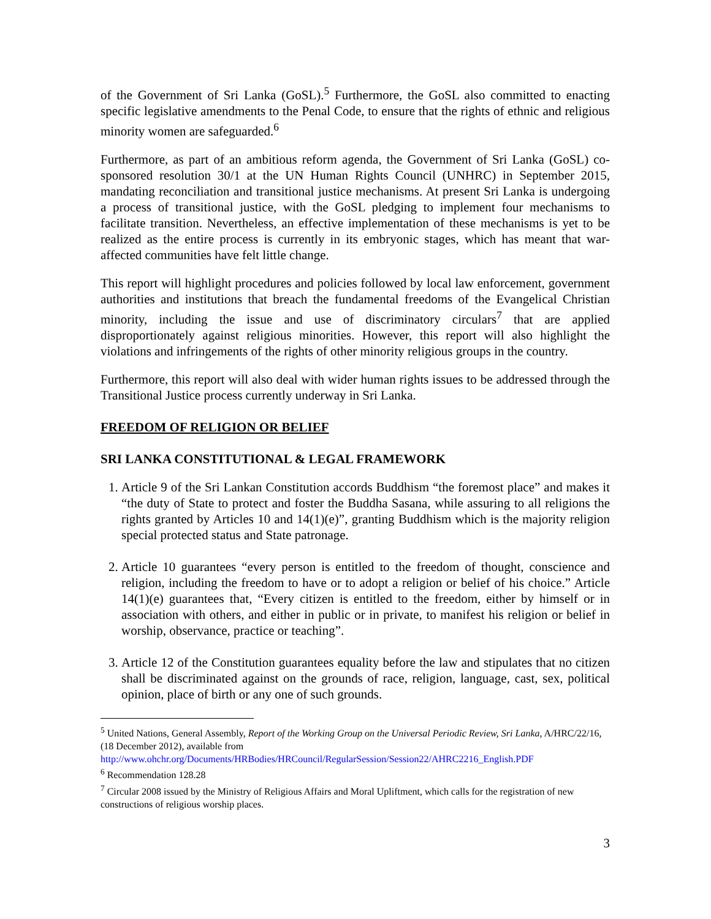of the Government of Sri Lanka (GoSL).<sup>5</sup> Furthermore, the GoSL also committed to enacting specific legislative amendments to the Penal Code, to ensure that the rights of ethnic and religious minority women are safeguarded.<sup>6</sup>
Furthermore, as part of an ambitious reform agenda, the Government of Sri Lanka (GoSL) co-sponsored resolution 30/1 at the UN Human Rights Council (UNHRC) in September 2015, mandating reconciliation and transitional justice mechanisms. At present Sri Lanka is undergoing a process of transitional justice, with the GoSL pledging to implement four mechanisms to facilitate transition. Nevertheless, an effective implementation of these mechanisms is yet to be realized as the entire process is currently in its embryonic stages, which has meant that war-affected communities have felt little change.
This report will highlight procedures and policies followed by local law enforcement, government authorities and institutions that breach the fundamental freedoms of the Evangelical Christian minority, including the issue and use of discriminatory circulars<sup>7</sup> that are applied disproportionately against religious minorities. However, this report will also highlight the violations and infringements of the rights of other minority religious groups in the country.
Furthermore, this report will also deal with wider human rights issues to be addressed through the Transitional Justice process currently underway in Sri Lanka.
FREEDOM OF RELIGION OR BELIEF
SRI LANKA CONSTITUTIONAL & LEGAL FRAMEWORK
1. Article 9 of the Sri Lankan Constitution accords Buddhism “the foremost place” and makes it “the duty of State to protect and foster the Buddha Sasana, while assuring to all religions the rights granted by Articles 10 and 14(1)(e)”, granting Buddhism which is the majority religion special protected status and State patronage.
2. Article 10 guarantees “every person is entitled to the freedom of thought, conscience and religion, including the freedom to have or to adopt a religion or belief of his choice.” Article 14(1)(e) guarantees that, “Every citizen is entitled to the freedom, either by himself or in association with others, and either in public or in private, to manifest his religion or belief in worship, observance, practice or teaching”.
3. Article 12 of the Constitution guarantees equality before the law and stipulates that no citizen shall be discriminated against on the grounds of race, religion, language, cast, sex, political opinion, place of birth or any one of such grounds.
<sup>5</sup> United Nations, General Assembly, Report of the Working Group on the Universal Periodic Review, Sri Lanka, A/HRC/22/16, (18 December 2012), available from http://www.ohchr.org/Documents/HRBodies/HRCouncil/RegularSession/Session22/AHRC2216_English.PDF
<sup>6</sup> Recommendation 128.28
<sup>7</sup> Circular 2008 issued by the Ministry of Religious Affairs and Moral Upliftment, which calls for the registration of new constructions of religious worship places.
3